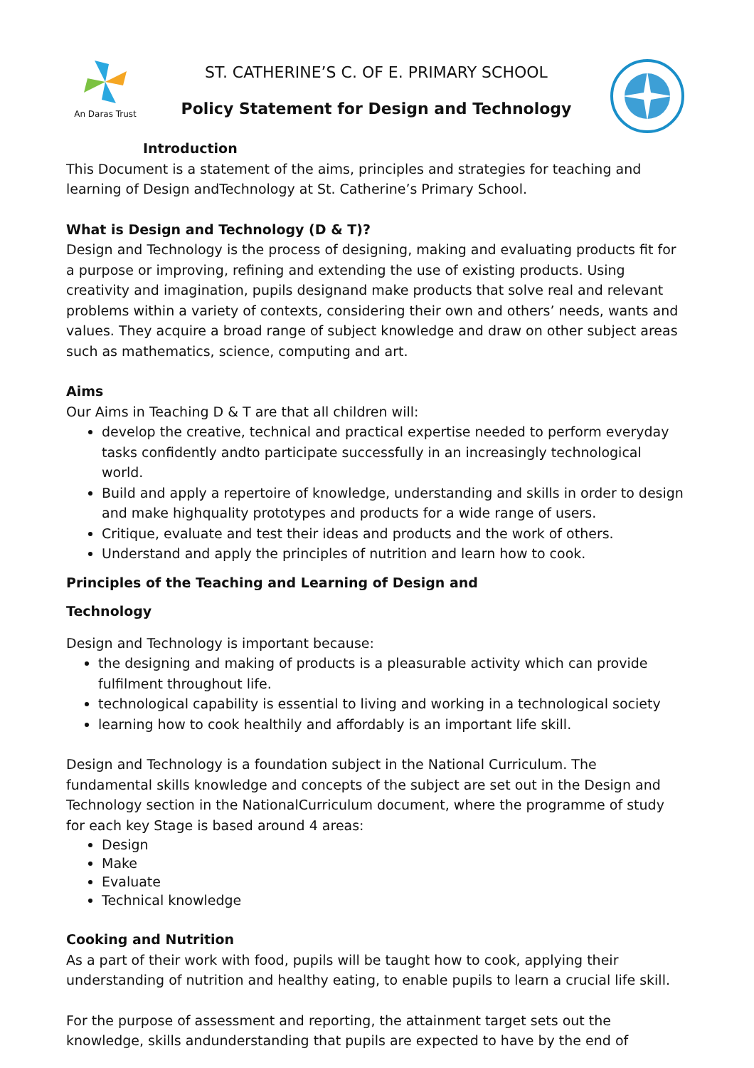An Daras Trust
ST. CATHERINE’S C. OF E. PRIMARY SCHOOL
Policy Statement for Design and Technology
Introduction
This Document is a statement of the aims, principles and strategies for teaching and learning of Design andTechnology at St. Catherine’s Primary School.
What is Design and Technology (D & T)?
Design and Technology is the process of designing, making and evaluating products fit for a purpose or improving, refining and extending the use of existing products. Using creativity and imagination, pupils designand make products that solve real and relevant problems within a variety of contexts, considering their own and others’ needs, wants and values. They acquire a broad range of subject knowledge and draw on other subject areas such as mathematics, science, computing and art.
Aims
Our Aims in Teaching D & T are that all children will:
develop the creative, technical and practical expertise needed to perform everyday tasks confidently andto participate successfully in an increasingly technological world.
Build and apply a repertoire of knowledge, understanding and skills in order to design and make highquality prototypes and products for a wide range of users.
Critique, evaluate and test their ideas and products and the work of others.
Understand and apply the principles of nutrition and learn how to cook.
Principles of the Teaching and Learning of Design and
Technology
Design and Technology is important because:
the designing and making of products is a pleasurable activity which can provide fulfilment throughout life.
technological capability is essential to living and working in a technological society
learning how to cook healthily and affordably is an important life skill.
Design and Technology is a foundation subject in the National Curriculum. The fundamental skills knowledge and concepts of the subject are set out in the Design and Technology section in the NationalCurriculum document, where the programme of study for each key Stage is based around 4 areas:
Design
Make
Evaluate
Technical knowledge
Cooking and Nutrition
As a part of their work with food, pupils will be taught how to cook, applying their understanding of nutrition and healthy eating, to enable pupils to learn a crucial life skill.
For the purpose of assessment and reporting, the attainment target sets out the knowledge, skills andunderstanding that pupils are expected to have by the end of